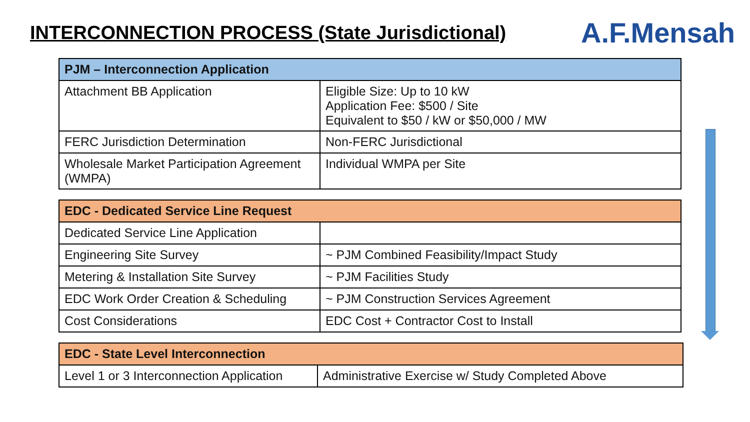INTERCONNECTION PROCESS (State Jurisdictional)
A.F.Mensah
| PJM – Interconnection Application | |
| --- | --- |
| Attachment BB Application | Eligible Size: Up to 10 kW Application Fee: $500 / Site Equivalent to $50 / kW or $50,000 / MW |
| FERC Jurisdiction Determination | Non-FERC Jurisdictional |
| Wholesale Market Participation Agreement (WMPA) | Individual WMPA per Site |
| EDC - Dedicated Service Line Request | |
| --- | --- |
| Dedicated Service Line Application | |
| Engineering Site Survey | ~ PJM Combined Feasibility/Impact Study |
| Metering & Installation Site Survey | ~ PJM Facilities Study |
| EDC Work Order Creation & Scheduling | ~ PJM Construction Services Agreement |
| Cost Considerations | EDC Cost + Contractor Cost to Install |
| EDC - State Level Interconnection | |
| --- | --- |
| Level 1 or 3 Interconnection Application | Administrative Exercise w/ Study Completed Above |